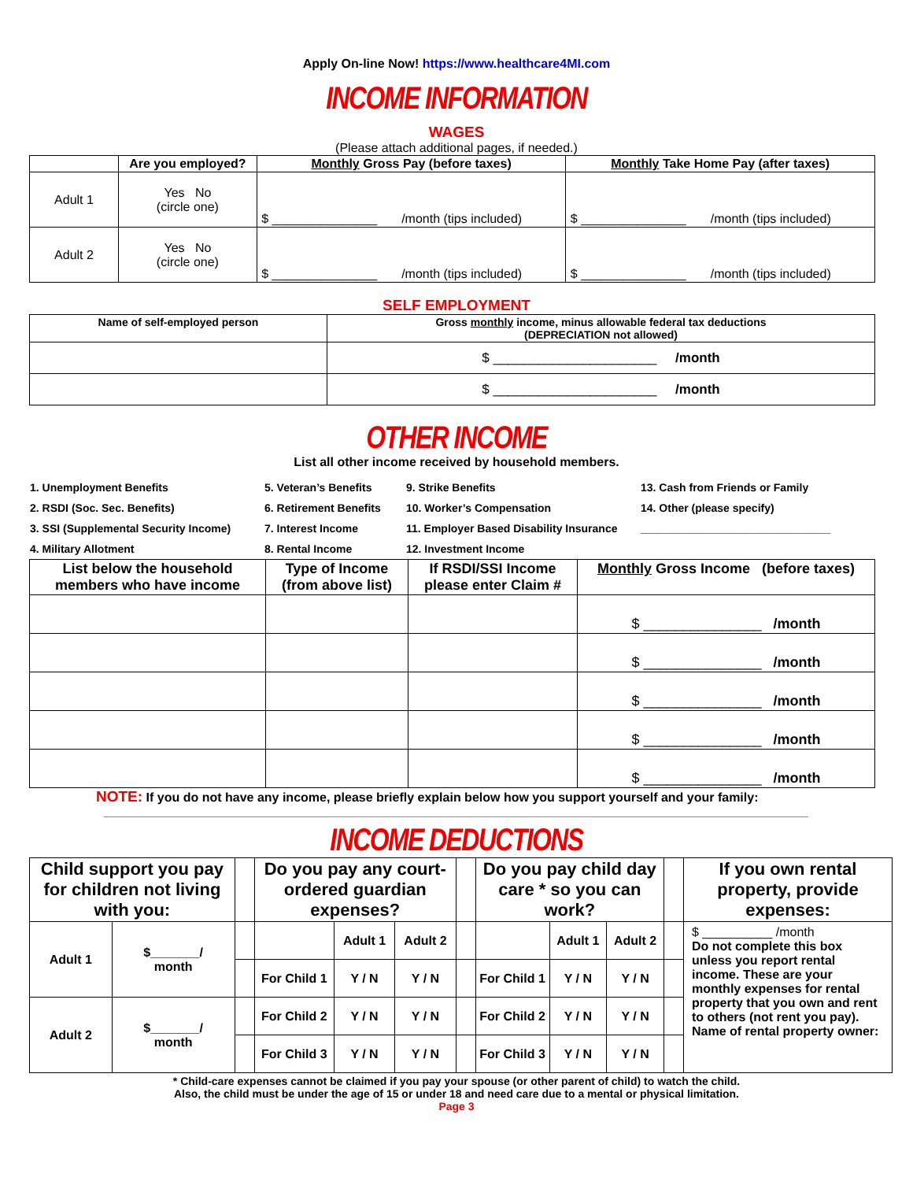Apply On-line Now! https://www.healthcare4MI.com
INCOME INFORMATION
WAGES
(Please attach additional pages, if needed.)
| | Are you employed? | Monthly Gross Pay (before taxes) | Monthly Take Home Pay (after taxes) |
| --- | --- | --- | --- |
| Adult 1 | Yes No (circle one) | $ _______________ /month (tips included) | $ _______________ /month (tips included) |
| Adult 2 | Yes No (circle one) | $ _______________ /month (tips included) | $ _______________ /month (tips included) |
SELF EMPLOYMENT
| Name of self-employed person | Gross monthly income, minus allowable federal tax deductions (DEPRECIATION not allowed) |
| --- | --- |
| | $ ______________________ /month |
| | $ ______________________ /month |
OTHER INCOME
List all other income received by household members.
1. Unemployment Benefits
2. RSDI (Soc. Sec. Benefits)
3. SSI (Supplemental Security Income)
4. Military Allotment
5. Veteran’s Benefits
6. Retirement Benefits
7. Interest Income
8. Rental Income
9. Strike Benefits
10. Worker’s Compensation
11. Employer Based Disability Insurance
12. Investment Income
13. Cash from Friends or Family
14. Other (please specify)
_______________________________
| List below the household members who have income | Type of Income (from above list) | If RSDI/SSI Income please enter Claim # | Monthly Gross Income (before taxes) |
| --- | --- | --- | --- |
| | | | $ _______________ /month |
| | | | $ _______________ /month |
| | | | $ _______________ /month |
| | | | $ _______________ /month |
| | | | $ _______________ /month |
NOTE: If you do not have any income, please briefly explain below how you support yourself and your family:
INCOME DEDUCTIONS
| Child support you pay for children not living with you: | | | Do you pay any court-ordered guardian expenses? | | | | Do you pay child day care * so you can work? | | | | If you own rental property, provide expenses: |
| Adult 1 | $_______/ month | | | Adult 1 | Adult 2 | | | Adult 1 | Adult 2 | | $ __________ /month Do not complete this box unless you report rental income. These are your monthly expenses for rental property that you own and rent to others (not rent you pay). Name of rental property owner: |
| | | | For Child 1 | Y / N | Y / N | | For Child 1 | Y / N | Y / N | | |
| Adult 2 | $_______/ month | | For Child 2 | Y / N | Y / N | | For Child 2 | Y / N | Y / N | | |
| | | | For Child 3 | Y / N | Y / N | | For Child 3 | Y / N | Y / N | | |
* Child-care expenses cannot be claimed if you pay your spouse (or other parent of child) to watch the child.
Also, the child must be under the age of 15 or under 18 and need care due to a mental or physical limitation.
Page 3